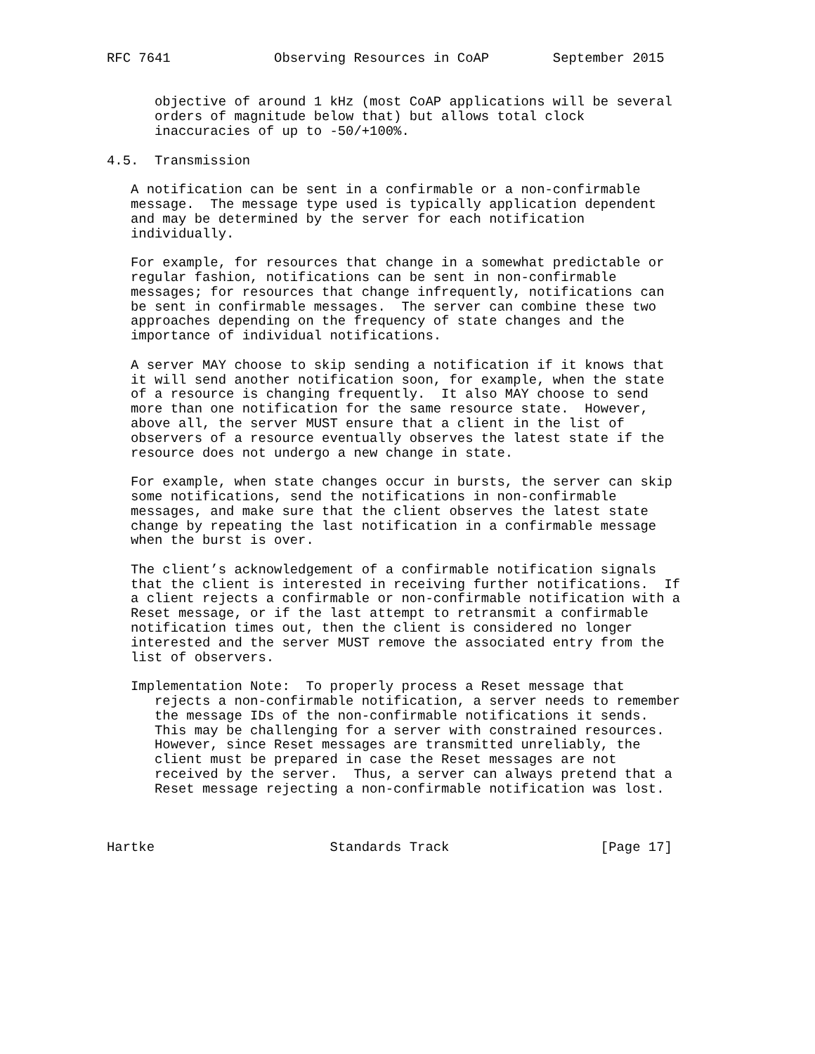RFC 7641             Observing Resources in CoAP        September 2015


      objective of around 1 kHz (most CoAP applications will be several
      orders of magnitude below that) but allows total clock
      inaccuracies of up to -50/+100%.

4.5.  Transmission

   A notification can be sent in a confirmable or a non-confirmable
   message.  The message type used is typically application dependent
   and may be determined by the server for each notification
   individually.

   For example, for resources that change in a somewhat predictable or
   regular fashion, notifications can be sent in non-confirmable
   messages; for resources that change infrequently, notifications can
   be sent in confirmable messages.  The server can combine these two
   approaches depending on the frequency of state changes and the
   importance of individual notifications.

   A server MAY choose to skip sending a notification if it knows that
   it will send another notification soon, for example, when the state
   of a resource is changing frequently.  It also MAY choose to send
   more than one notification for the same resource state.  However,
   above all, the server MUST ensure that a client in the list of
   observers of a resource eventually observes the latest state if the
   resource does not undergo a new change in state.

   For example, when state changes occur in bursts, the server can skip
   some notifications, send the notifications in non-confirmable
   messages, and make sure that the client observes the latest state
   change by repeating the last notification in a confirmable message
   when the burst is over.

   The client’s acknowledgement of a confirmable notification signals
   that the client is interested in receiving further notifications.  If
   a client rejects a confirmable or non-confirmable notification with a
   Reset message, or if the last attempt to retransmit a confirmable
   notification times out, then the client is considered no longer
   interested and the server MUST remove the associated entry from the
   list of observers.

   Implementation Note:  To properly process a Reset message that
      rejects a non-confirmable notification, a server needs to remember
      the message IDs of the non-confirmable notifications it sends.
      This may be challenging for a server with constrained resources.
      However, since Reset messages are transmitted unreliably, the
      client must be prepared in case the Reset messages are not
      received by the server.  Thus, a server can always pretend that a
      Reset message rejecting a non-confirmable notification was lost.



Hartke                      Standards Track                   [Page 17]